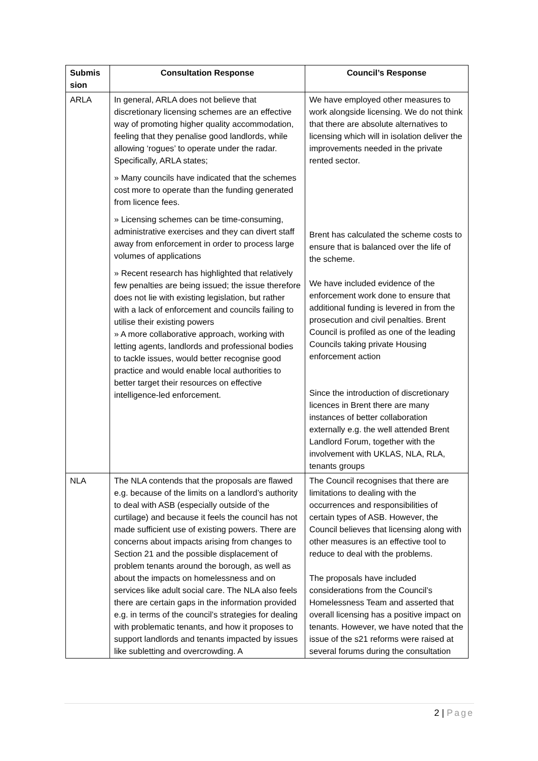| Submis sion | Consultation Response | Council’s Response |
| --- | --- | --- |
| ARLA | In general, ARLA does not believe that discretionary licensing schemes are an effective way of promoting higher quality accommodation, feeling that they penalise good landlords, while allowing ‘rogues’ to operate under the radar. Specifically, ARLA states; » Many councils have indicated that the schemes cost more to operate than the funding generated from licence fees. » Licensing schemes can be time-consuming, administrative exercises and they can divert staff away from enforcement in order to process large volumes of applications » Recent research has highlighted that relatively few penalties are being issued; the issue therefore does not lie with existing legislation, but rather with a lack of enforcement and councils failing to utilise their existing powers » A more collaborative approach, working with letting agents, landlords and professional bodies to tackle issues, would better recognise good practice and would enable local authorities to better target their resources on effective intelligence-led enforcement. | We have employed other measures to work alongside licensing. We do not think that there are absolute alternatives to licensing which will in isolation deliver the improvements needed in the private rented sector. Brent has calculated the scheme costs to ensure that is balanced over the life of the scheme. We have included evidence of the enforcement work done to ensure that additional funding is levered in from the prosecution and civil penalties. Brent Council is profiled as one of the leading Councils taking private Housing enforcement action Since the introduction of discretionary licences in Brent there are many instances of better collaboration externally e.g. the well attended Brent Landlord Forum, together with the involvement with UKLAS, NLA, RLA, tenants groups |
| NLA | The NLA contends that the proposals are flawed e.g. because of the limits on a landlord’s authority to deal with ASB (especially outside of the curtilage) and because it feels the council has not made sufficient use of existing powers. There are concerns about impacts arising from changes to Section 21 and the possible displacement of problem tenants around the borough, as well as about the impacts on homelessness and on services like adult social care. The NLA also feels there are certain gaps in the information provided e.g. in terms of the council’s strategies for dealing with problematic tenants, and how it proposes to support landlords and tenants impacted by issues like subletting and overcrowding. A | The Council recognises that there are limitations to dealing with the occurrences and responsibilities of certain types of ASB. However, the Council believes that licensing along with other measures is an effective tool to reduce to deal with the problems. The proposals have included considerations from the Council’s Homelessness Team and asserted that overall licensing has a positive impact on tenants. However, we have noted that the issue of the s21 reforms were raised at several forums during the consultation |
2 | Page